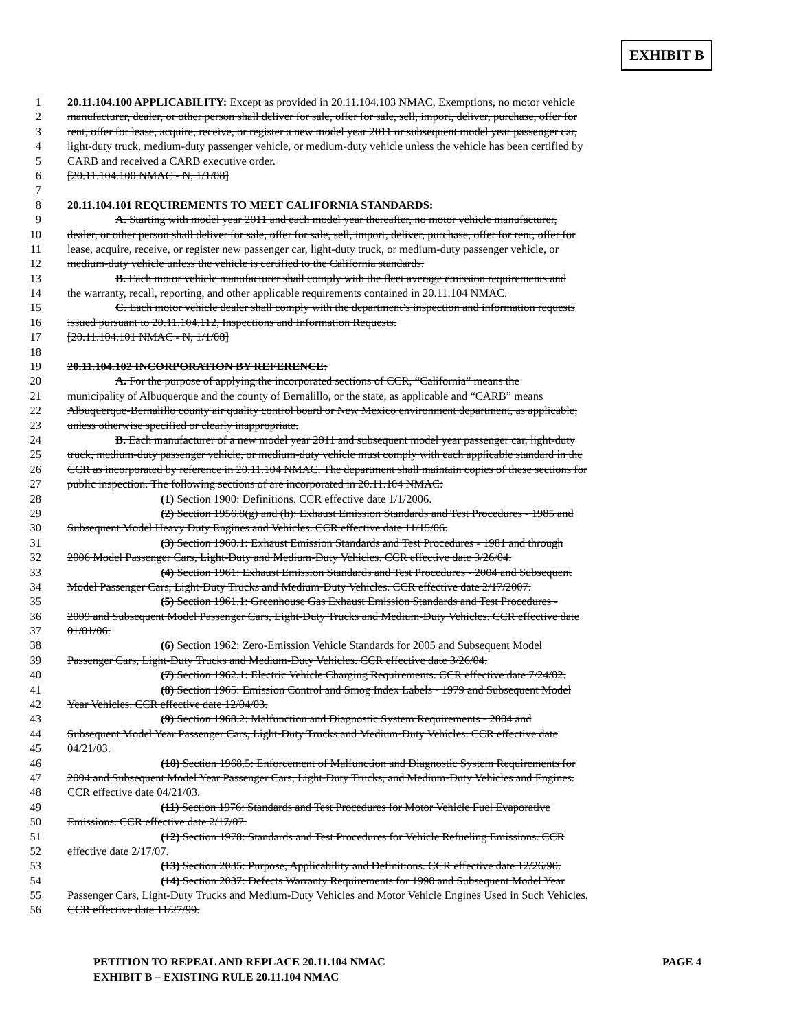EXHIBIT B
1 20.11.104.100 APPLICABILITY: Except as provided in 20.11.104.103 NMAC, Exemptions, no motor vehicle
2 manufacturer, dealer, or other person shall deliver for sale, offer for sale, sell, import, deliver, purchase, offer for
3 rent, offer for lease, acquire, receive, or register a new model year 2011 or subsequent model year passenger car,
4 light-duty truck, medium-duty passenger vehicle, or medium-duty vehicle unless the vehicle has been certified by
5 CARB and received a CARB executive order.
6 [20.11.104.100 NMAC - N, 1/1/08]
7
8 20.11.104.101 REQUIREMENTS TO MEET CALIFORNIA STANDARDS:
9 A. Starting with model year 2011 and each model year thereafter, no motor vehicle manufacturer,
10 dealer, or other person shall deliver for sale, offer for sale, sell, import, deliver, purchase, offer for rent, offer for
11 lease, acquire, receive, or register new passenger car, light-duty truck, or medium-duty passenger vehicle, or
12 medium-duty vehicle unless the vehicle is certified to the California standards.
13 B. Each motor vehicle manufacturer shall comply with the fleet average emission requirements and
14 the warranty, recall, reporting, and other applicable requirements contained in 20.11.104 NMAC.
15 C. Each motor vehicle dealer shall comply with the department’s inspection and information requests
16 issued pursuant to 20.11.104.112, Inspections and Information Requests.
17 [20.11.104.101 NMAC - N, 1/1/08]
18
19 20.11.104.102 INCORPORATION BY REFERENCE:
20 A. For the purpose of applying the incorporated sections of CCR, “California” means the
21 municipality of Albuquerque and the county of Bernalillo, or the state, as applicable and “CARB” means
22 Albuquerque-Bernalillo county air quality control board or New Mexico environment department, as applicable,
23 unless otherwise specified or clearly inappropriate.
24 B. Each manufacturer of a new model year 2011 and subsequent model year passenger car, light-duty
25 truck, medium-duty passenger vehicle, or medium-duty vehicle must comply with each applicable standard in the
26 CCR as incorporated by reference in 20.11.104 NMAC. The department shall maintain copies of these sections for
27 public inspection. The following sections of are incorporated in 20.11.104 NMAC:
28 (1) Section 1900: Definitions. CCR effective date 1/1/2006.
29 (2) Section 1956.8(g) and (h): Exhaust Emission Standards and Test Procedures - 1985 and
30 Subsequent Model Heavy Duty Engines and Vehicles. CCR effective date 11/15/06.
31 (3) Section 1960.1: Exhaust Emission Standards and Test Procedures - 1981 and through
32 2006 Model Passenger Cars, Light-Duty and Medium-Duty Vehicles. CCR effective date 3/26/04.
33 (4) Section 1961: Exhaust Emission Standards and Test Procedures - 2004 and Subsequent
34 Model Passenger Cars, Light-Duty Trucks and Medium-Duty Vehicles. CCR effective date 2/17/2007.
35 (5) Section 1961.1: Greenhouse Gas Exhaust Emission Standards and Test Procedures -
36 2009 and Subsequent Model Passenger Cars, Light-Duty Trucks and Medium-Duty Vehicles. CCR effective date
37 01/01/06.
38 (6) Section 1962: Zero-Emission Vehicle Standards for 2005 and Subsequent Model
39 Passenger Cars, Light-Duty Trucks and Medium-Duty Vehicles. CCR effective date 3/26/04.
40 (7) Section 1962.1: Electric Vehicle Charging Requirements. CCR effective date 7/24/02.
41 (8) Section 1965: Emission Control and Smog Index Labels - 1979 and Subsequent Model
42 Year Vehicles. CCR effective date 12/04/03.
43 (9) Section 1968.2: Malfunction and Diagnostic System Requirements - 2004 and
44 Subsequent Model Year Passenger Cars, Light-Duty Trucks and Medium-Duty Vehicles. CCR effective date
45 04/21/03.
46 (10) Section 1968.5: Enforcement of Malfunction and Diagnostic System Requirements for
47 2004 and Subsequent Model Year Passenger Cars, Light-Duty Trucks, and Medium-Duty Vehicles and Engines.
48 CCR effective date 04/21/03.
49 (11) Section 1976: Standards and Test Procedures for Motor Vehicle Fuel Evaporative
50 Emissions. CCR effective date 2/17/07.
51 (12) Section 1978: Standards and Test Procedures for Vehicle Refueling Emissions. CCR
52 effective date 2/17/07.
53 (13) Section 2035: Purpose, Applicability and Definitions. CCR effective date 12/26/90.
54 (14) Section 2037: Defects Warranty Requirements for 1990 and Subsequent Model Year
55 Passenger Cars, Light-Duty Trucks and Medium-Duty Vehicles and Motor Vehicle Engines Used in Such Vehicles.
56 CCR effective date 11/27/99.
PAGE 4 PETITION TO REPEAL AND REPLACE 20.11.104 NMAC
EXHIBIT B – EXISTING RULE 20.11.104 NMAC